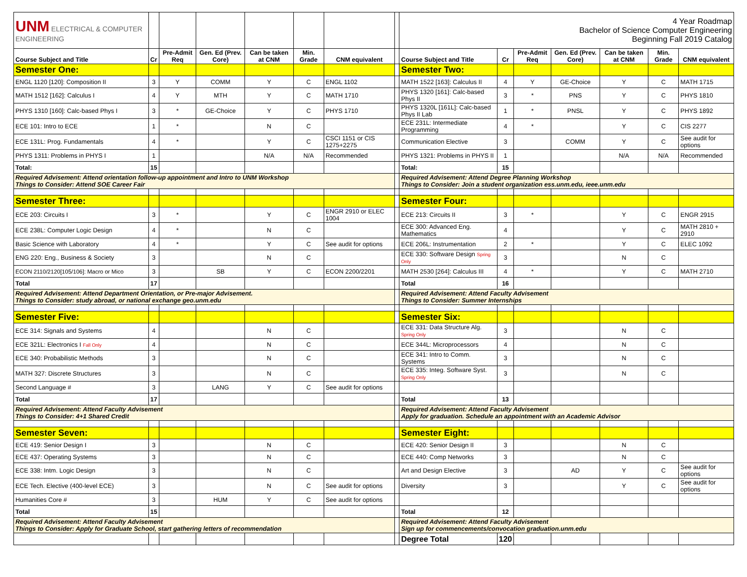| UNM ELECTRICAL & COMPUTER ENGINEERING | | | | | | | | 4 Year Roadmap Bachelor of Science Computer Engineering Beginning Fall 2019 Catalog | | | | | | |
| Course Subject and Title | Cr | Pre-Admit Req | Gen. Ed (Prev. Core) | Can be taken at CNM | Min. Grade | CNM equivalent | | Course Subject and Title | Cr | Pre-Admit Req | Gen. Ed (Prev. Core) | Can be taken at CNM | Min. Grade | CNM equivalent |
| Semester One: | | | | | | | | Semester Two: | | | | | | |
| ENGL 1120 [120]: Composition II | 3 | Y | COMM | Y | C | ENGL 1102 | | MATH 1522 [163]: Calculus II | 4 | Y | GE-Choice | Y | C | MATH 1715 |
| MATH 1512 [162]: Calculus I | 4 | Y | MTH | Y | C | MATH 1710 | | PHYS 1320 [161]: Calc-based Phys II | 3 | * | PNS | Y | C | PHYS 1810 |
| PHYS 1310 [160]: Calc-based Phys I | 3 | * | GE-Choice | Y | C | PHYS 1710 | | PHYS 1320L [161L]: Calc-based Phys II Lab | 1 | * | PNSL | Y | C | PHYS 1892 |
| ECE 101: Intro to ECE | 1 | * | | N | C | | | ECE 231L: Intermediate Programming | 4 | * | | Y | C | CIS 2277 |
| ECE 131L: Prog. Fundamentals | 4 | * | | Y | C | CSCI 1151 or CIS 1275+2275 | | Communication Elective | 3 | | COMM | Y | C | See audit for options |
| PHYS 1311: Problems in PHYS I | 1 | | | N/A | N/A | Recommended | | PHYS 1321: Problems in PHYS II | 1 | | | N/A | N/A | Recommended |
| Total: | 15 | | | | | | | Total: | 15 | | | | | |
| Required Advisement: Attend orientation follow-up appointment and Intro to UNM Workshop Things to Consider: Attend SOE Career Fair | | | | | | | | Required Advisement: Attend Degree Planning Workshop Things to Consider: Join a student organization ess.unm.edu, ieee.unm.edu | | | | | | |
| Semester Three: | | | | | | | | Semester Four: | | | | | | |
| ECE 203: Circuits I | 3 | * | | Y | C | ENGR 2910 or ELEC 1004 | | ECE 213: Circuits II | 3 | * | | Y | C | ENGR 2915 |
| ECE 238L: Computer Logic Design | 4 | * | | N | C | | | ECE 300: Advanced Eng. Mathematics | 4 | | | Y | C | MATH 2810 + 2910 |
| Basic Science with Laboratory | 4 | * | | Y | C | See audit for options | | ECE 206L: Instrumentation | 2 | * | | Y | C | ELEC 1092 |
| ENG 220: Eng., Business & Society | 3 | | | N | C | | | ECE 330: Software Design Spring Only | 3 | | | N | C | |
| ECON 2110/2120[105/106]: Macro or Mico | 3 | | SB | Y | C | ECON 2200/2201 | | MATH 2530 [264]: Calculus III | 4 | * | | Y | C | MATH 2710 |
| Total | 17 | | | | | | | Total | 16 | | | | | |
| Required Advisement: Attend Department Orientation, or Pre-major Advisement. Things to Consider: study abroad, or national exchange geo.unm.edu | | | | | | | | Required Advisement: Attend Faculty Advisement Things to Consider: Summer Internships | | | | | | |
| Semester Five: | | | | | | | | Semester Six: | | | | | | |
| ECE 314: Signals and Systems | 4 | | | N | C | | | ECE 331: Data Structure Alg. Spring Only | 3 | | | N | C | |
| ECE 321L: Electronics I Fall Only | 4 | | | N | C | | | ECE 344L: Microprocessors | 4 | | | N | C | |
| ECE 340: Probabilistic Methods | 3 | | | N | C | | | ECE 341: Intro to Comm. Systems | 3 | | | N | C | |
| MATH 327: Discrete Structures | 3 | | | N | C | | | ECE 335: Integ. Software Syst. Spring Only | 3 | | | N | C | |
| Second Language # | 3 | | LANG | Y | C | See audit for options | | | | | | | | |
| Total | 17 | | | | | | | Total | 13 | | | | | |
| Required Advisement: Attend Faculty Advisement Things to Consider: 4+1 Shared Credit | | | | | | | | Required Advisement: Attend Faculty Advisement Apply for graduation. Schedule an appointment with an Academic Advisor | | | | | | |
| Semester Seven: | | | | | | | | Semester Eight: | | | | | | |
| ECE 419: Senior Design I | 3 | | | N | C | | | ECE 420: Senior Design II | 3 | | | N | C | |
| ECE 437: Operating Systems | 3 | | | N | C | | | ECE 440: Comp Networks | 3 | | | N | C | |
| ECE 338: Intm. Logic Design | 3 | | | N | C | | | Art and Design Elective | 3 | | AD | Y | C | See audit for options |
| ECE Tech. Elective (400-level ECE) | 3 | | | N | C | See audit for options | | Diversity | 3 | | | Y | C | See audit for options |
| Humanities Core # | 3 | | HUM | Y | C | See audit for options | | | | | | | | |
| Total | 15 | | | | | | | Total | 12 | | | | | |
| Required Advisement: Attend Faculty Advisement Things to Consider: Apply for Graduate School, start gathering letters of recommendation | | | | | | | | Required Advisement: Attend Faculty Advisement Sign up for commencements/convocation graduation.unm.edu | | | | | | |
| | | | | | | | | Degree Total | 120 | | | | | |